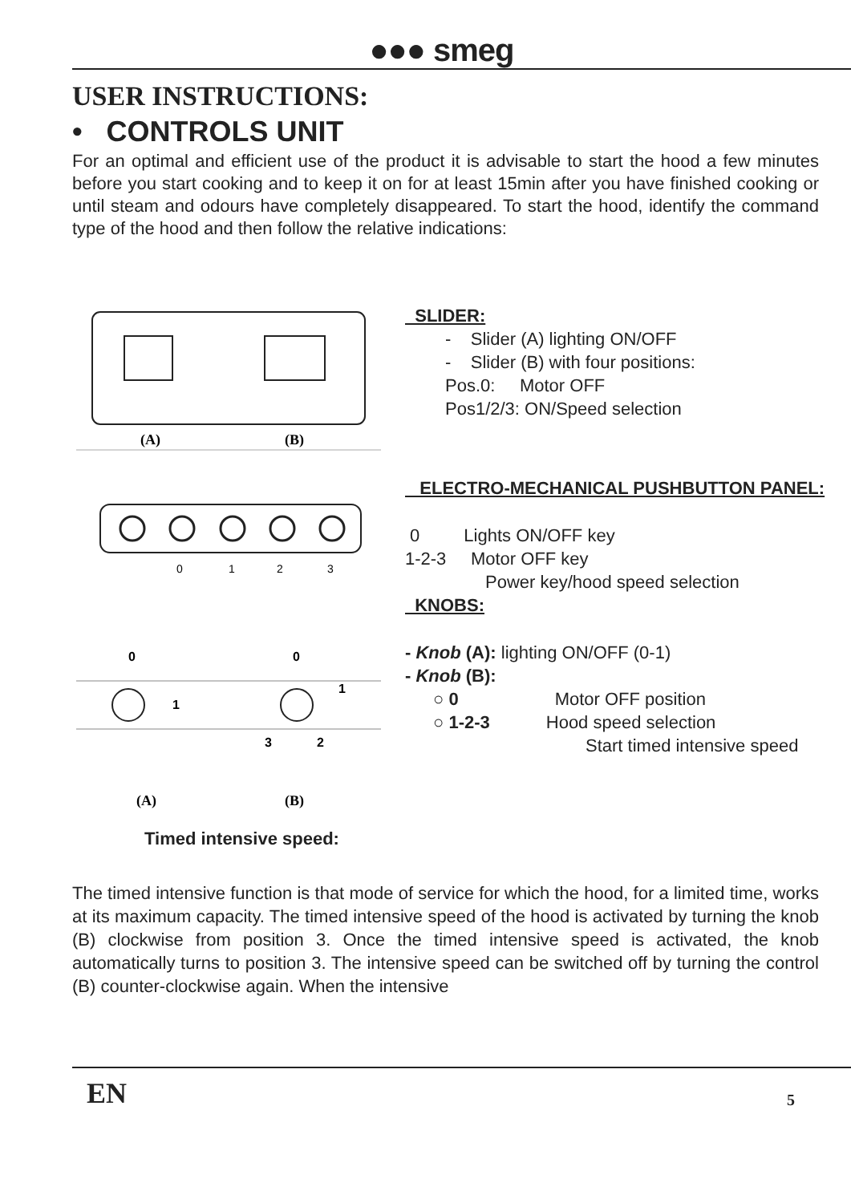●●● smeg
USER INSTRUCTIONS:
• CONTROLS UNIT
For an optimal and efficient use of the product it is advisable to start the hood a few minutes before you start cooking and to keep it on for at least 15min after you have finished cooking or until steam and odours have completely disappeared. To start the hood, identify the command type of the hood and then follow the relative indications:
(A)
(B)
0
1
2
3
0
0
1
1
3
2
(A)
(B)
Timed intensive speed:
SLIDER:
- Slider (A) lighting ON/OFF
- Slider (B) with four positions:
Pos.0: Motor OFF
Pos1/2/3: ON/Speed selection
ELECTRO-MECHANICAL PUSHBUTTON PANEL:
0 Lights ON/OFF key
1-2-3 Motor OFF key
Power key/hood speed selection
KNOBS:
- Knob (A): lighting ON/OFF (0-1)
- Knob (B):
○ 0 Motor OFF position
○ 1-2-3 Hood speed selection
Start timed intensive speed
The timed intensive function is that mode of service for which the hood, for a limited time, works at its maximum capacity. The timed intensive speed of the hood is activated by turning the knob (B) clockwise from position 3. Once the timed intensive speed is activated, the knob automatically turns to position 3. The intensive speed can be switched off by turning the control (B) counter-clockwise again. When the intensive
EN
5